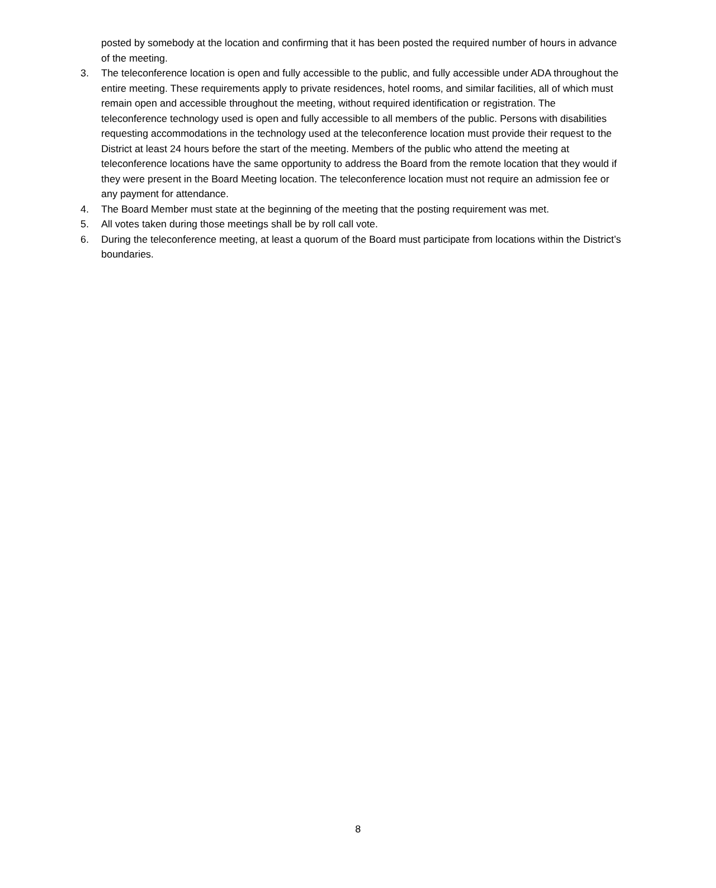posted by somebody at the location and confirming that it has been posted the required number of hours in advance of the meeting.
3. The teleconference location is open and fully accessible to the public, and fully accessible under ADA throughout the entire meeting. These requirements apply to private residences, hotel rooms, and similar facilities, all of which must remain open and accessible throughout the meeting, without required identification or registration. The teleconference technology used is open and fully accessible to all members of the public. Persons with disabilities requesting accommodations in the technology used at the teleconference location must provide their request to the District at least 24 hours before the start of the meeting. Members of the public who attend the meeting at teleconference locations have the same opportunity to address the Board from the remote location that they would if they were present in the Board Meeting location. The teleconference location must not require an admission fee or any payment for attendance.
4. The Board Member must state at the beginning of the meeting that the posting requirement was met.
5. All votes taken during those meetings shall be by roll call vote.
6. During the teleconference meeting, at least a quorum of the Board must participate from locations within the District’s boundaries.
8